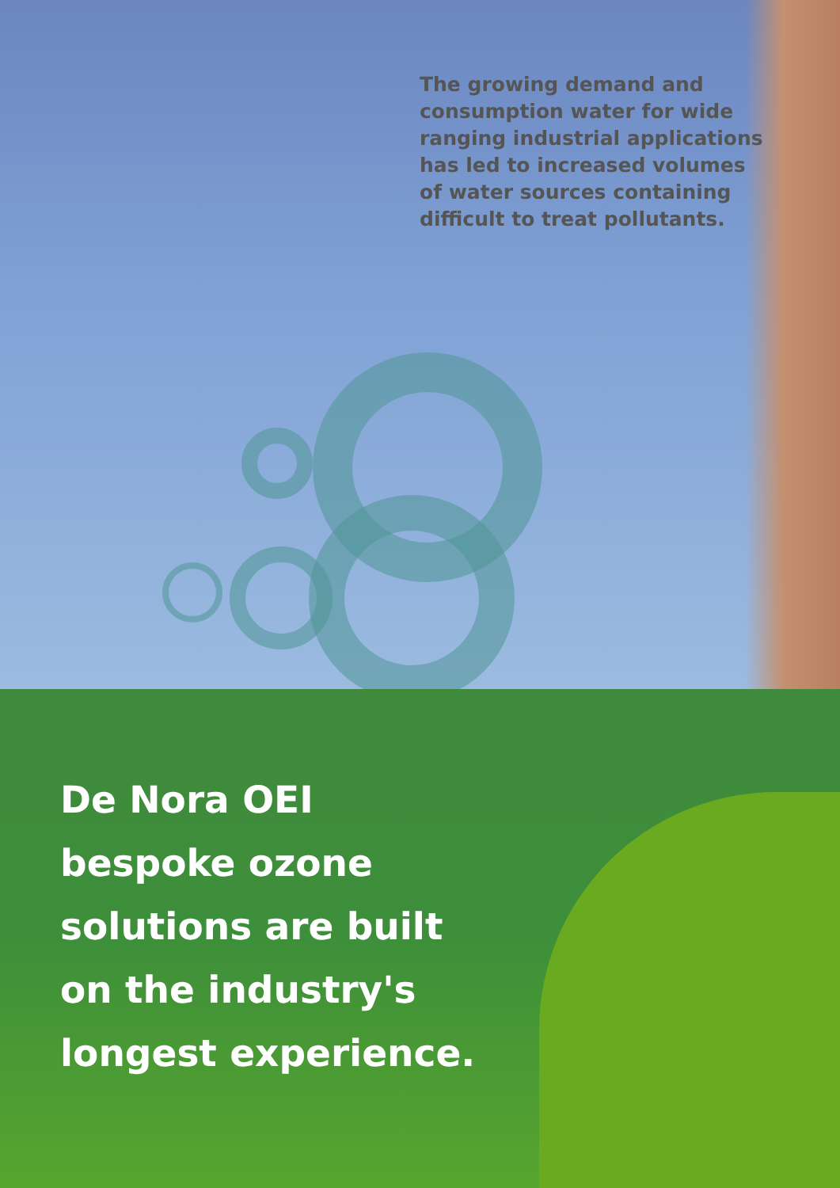The growing demand and
consumption water for wide
ranging industrial applications
has led to increased volumes
of water sources containing
difficult to treat pollutants.
De Nora OEI
bespoke ozone
solutions are built
on the industry's
longest experience.